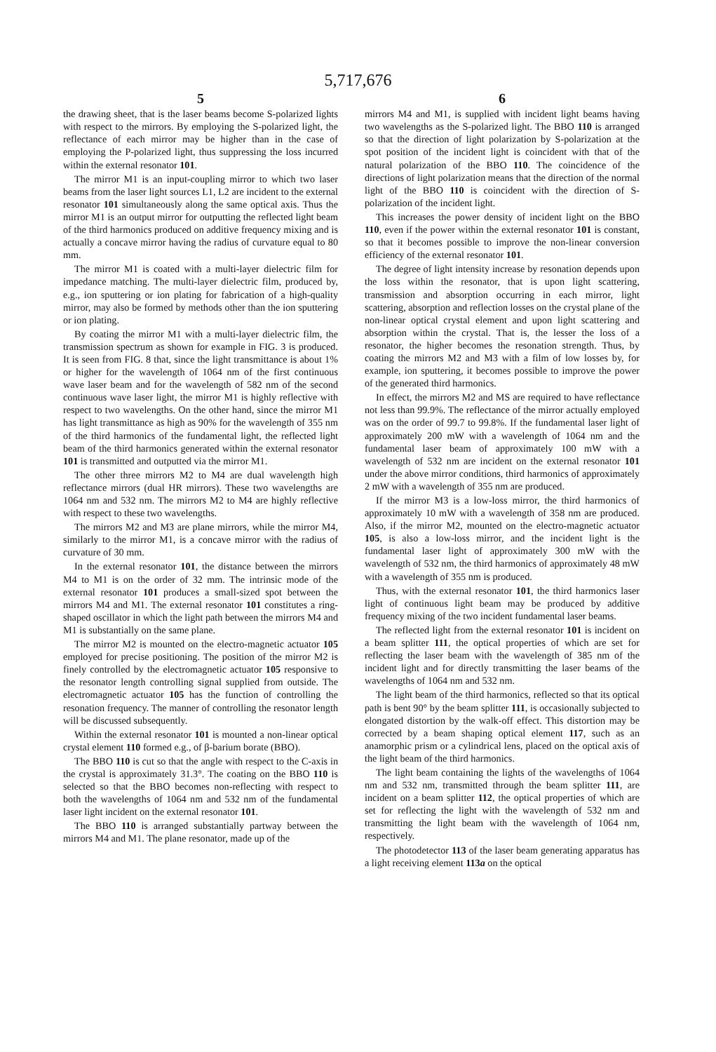5,717,676
5
the drawing sheet, that is the laser beams become S-polarized lights with respect to the mirrors. By employing the S-polarized light, the reflectance of each mirror may be higher than in the case of employing the P-polarized light, thus suppressing the loss incurred within the external resonator 101.
The mirror M1 is an input-coupling mirror to which two laser beams from the laser light sources L1, L2 are incident to the external resonator 101 simultaneously along the same optical axis. Thus the mirror M1 is an output mirror for outputting the reflected light beam of the third harmonics produced on additive frequency mixing and is actually a concave mirror having the radius of curvature equal to 80 mm.
The mirror M1 is coated with a multi-layer dielectric film for impedance matching. The multi-layer dielectric film, produced by, e.g., ion sputtering or ion plating for fabrication of a high-quality mirror, may also be formed by methods other than the ion sputtering or ion plating.
By coating the mirror M1 with a multi-layer dielectric film, the transmission spectrum as shown for example in FIG. 3 is produced. It is seen from FIG. 8 that, since the light transmittance is about 1% or higher for the wavelength of 1064 nm of the first continuous wave laser beam and for the wavelength of 582 nm of the second continuous wave laser light, the mirror M1 is highly reflective with respect to two wavelengths. On the other hand, since the mirror M1 has light transmittance as high as 90% for the wavelength of 355 nm of the third harmonics of the fundamental light, the reflected light beam of the third harmonics generated within the external resonator 101 is transmitted and outputted via the mirror M1.
The other three mirrors M2 to M4 are dual wavelength high reflectance mirrors (dual HR mirrors). These two wavelengths are 1064 nm and 532 nm. The mirrors M2 to M4 are highly reflective with respect to these two wavelengths.
The mirrors M2 and M3 are plane mirrors, while the mirror M4, similarly to the mirror M1, is a concave mirror with the radius of curvature of 30 mm.
In the external resonator 101, the distance between the mirrors M4 to M1 is on the order of 32 mm. The intrinsic mode of the external resonator 101 produces a small-sized spot between the mirrors M4 and M1. The external resonator 101 constitutes a ring-shaped oscillator in which the light path between the mirrors M4 and M1 is substantially on the same plane.
The mirror M2 is mounted on the electro-magnetic actuator 105 employed for precise positioning. The position of the mirror M2 is finely controlled by the electromagnetic actuator 105 responsive to the resonator length controlling signal supplied from outside. The electromagnetic actuator 105 has the function of controlling the resonation frequency. The manner of controlling the resonator length will be discussed subsequently.
Within the external resonator 101 is mounted a non-linear optical crystal element 110 formed e.g., of β-barium borate (BBO).
The BBO 110 is cut so that the angle with respect to the C-axis in the crystal is approximately 31.3°. The coating on the BBO 110 is selected so that the BBO becomes non-reflecting with respect to both the wavelengths of 1064 nm and 532 nm of the fundamental laser light incident on the external resonator 101.
The BBO 110 is arranged substantially partway between the mirrors M4 and M1. The plane resonator, made up of the
6
mirrors M4 and M1, is supplied with incident light beams having two wavelengths as the S-polarized light. The BBO 110 is arranged so that the direction of light polarization by S-polarization at the spot position of the incident light is coincident with that of the natural polarization of the BBO 110. The coincidence of the directions of light polarization means that the direction of the normal light of the BBO 110 is coincident with the direction of S-polarization of the incident light.
This increases the power density of incident light on the BBO 110, even if the power within the external resonator 101 is constant, so that it becomes possible to improve the non-linear conversion efficiency of the external resonator 101.
The degree of light intensity increase by resonation depends upon the loss within the resonator, that is upon light scattering, transmission and absorption occurring in each mirror, light scattering, absorption and reflection losses on the crystal plane of the non-linear optical crystal element and upon light scattering and absorption within the crystal. That is, the lesser the loss of a resonator, the higher becomes the resonation strength. Thus, by coating the mirrors M2 and M3 with a film of low losses by, for example, ion sputtering, it becomes possible to improve the power of the generated third harmonics.
In effect, the mirrors M2 and MS are required to have reflectance not less than 99.9%. The reflectance of the mirror actually employed was on the order of 99.7 to 99.8%. If the fundamental laser light of approximately 200 mW with a wavelength of 1064 nm and the fundamental laser beam of approximately 100 mW with a wavelength of 532 nm are incident on the external resonator 101 under the above mirror conditions, third harmonics of approximately 2 mW with a wavelength of 355 nm are produced.
If the mirror M3 is a low-loss mirror, the third harmonics of approximately 10 mW with a wavelength of 358 nm are produced. Also, if the mirror M2, mounted on the electro-magnetic actuator 105, is also a low-loss mirror, and the incident light is the fundamental laser light of approximately 300 mW with the wavelength of 532 nm, the third harmonics of approximately 48 mW with a wavelength of 355 nm is produced.
Thus, with the external resonator 101, the third harmonics laser light of continuous light beam may be produced by additive frequency mixing of the two incident fundamental laser beams.
The reflected light from the external resonator 101 is incident on a beam splitter 111, the optical properties of which are set for reflecting the laser beam with the wavelength of 385 nm of the incident light and for directly transmitting the laser beams of the wavelengths of 1064 nm and 532 nm.
The light beam of the third harmonics, reflected so that its optical path is bent 90° by the beam splitter 111, is occasionally subjected to elongated distortion by the walk-off effect. This distortion may be corrected by a beam shaping optical element 117, such as an anamorphic prism or a cylindrical lens, placed on the optical axis of the light beam of the third harmonics.
The light beam containing the lights of the wavelengths of 1064 nm and 532 nm, transmitted through the beam splitter 111, are incident on a beam splitter 112, the optical properties of which are set for reflecting the light with the wavelength of 532 nm and transmitting the light beam with the wavelength of 1064 nm, respectively.
The photodetector 113 of the laser beam generating apparatus has a light receiving element 113a on the optical